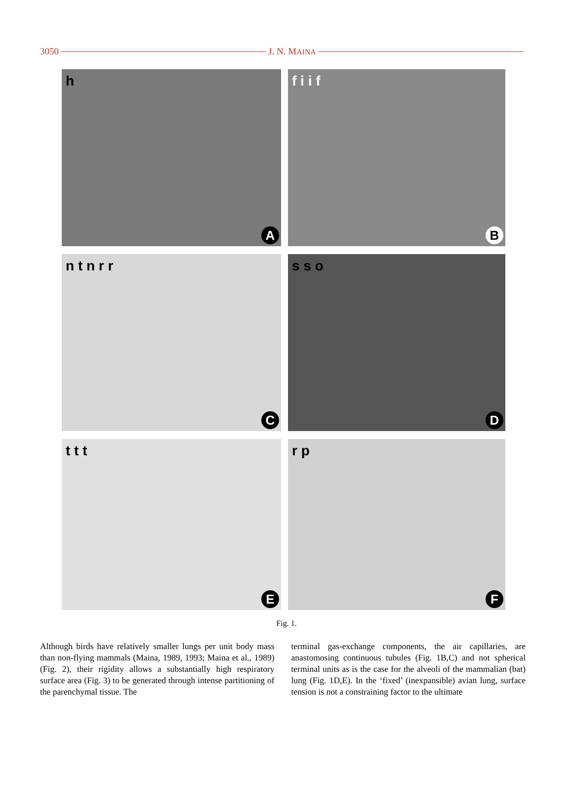3050 J. N. MAINA
h
A
f i i f
B
n t n r r
C
s s o
D
t t t
E
r p
F
Fig. 1.
Although birds have relatively smaller lungs per unit body mass than non-flying mammals (Maina, 1989, 1993; Maina et al., 1989) (Fig. 2), their rigidity allows a substantially high respiratory surface area (Fig. 3) to be generated through intense partitioning of the parenchymal tissue. The
terminal gas-exchange components, the air capillaries, are anastomosing continuous tubules (Fig. 1B,C) and not spherical terminal units as is the case for the alveoli of the mammalian (bat) lung (Fig. 1D,E). In the ‘fixed’ (inexpansible) avian lung, surface tension is not a constraining factor to the ultimate